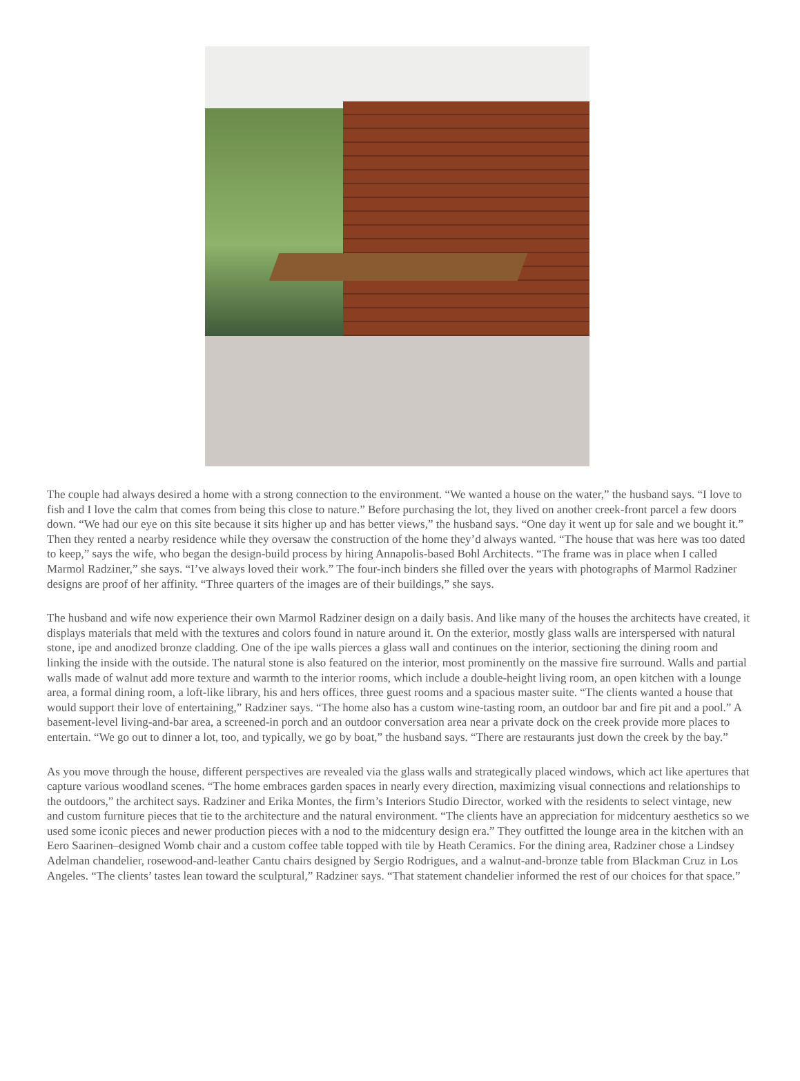The couple had always desired a home with a strong connection to the environment. “We wanted a house on the water,” the husband says. “I love to fish and I love the calm that comes from being this close to nature.” Before purchasing the lot, they lived on another creek-front parcel a few doors down. “We had our eye on this site because it sits higher up and has better views,” the husband says. “One day it went up for sale and we bought it.” Then they rented a nearby residence while they oversaw the construction of the home they’d always wanted. “The house that was here was too dated to keep,” says the wife, who began the design-build process by hiring Annapolis-based Bohl Architects. “The frame was in place when I called Marmol Radziner,” she says. “I’ve always loved their work.” The four-inch binders she filled over the years with photographs of Marmol Radziner designs are proof of her affinity. “Three quarters of the images are of their buildings,” she says.
The husband and wife now experience their own Marmol Radziner design on a daily basis. And like many of the houses the architects have created, it displays materials that meld with the textures and colors found in nature around it. On the exterior, mostly glass walls are interspersed with natural stone, ipe and anodized bronze cladding. One of the ipe walls pierces a glass wall and continues on the interior, sectioning the dining room and linking the inside with the outside. The natural stone is also featured on the interior, most prominently on the massive fire surround. Walls and partial walls made of walnut add more texture and warmth to the interior rooms, which include a double-height living room, an open kitchen with a lounge area, a formal dining room, a loft-like library, his and hers offices, three guest rooms and a spacious master suite. “The clients wanted a house that would support their love of entertaining,” Radziner says. “The home also has a custom wine-tasting room, an outdoor bar and fire pit and a pool.” A basement-level living-and-bar area, a screened-in porch and an outdoor conversation area near a private dock on the creek provide more places to entertain. “We go out to dinner a lot, too, and typically, we go by boat,” the husband says. “There are restaurants just down the creek by the bay.”
As you move through the house, different perspectives are revealed via the glass walls and strategically placed windows, which act like apertures that capture various woodland scenes. “The home embraces garden spaces in nearly every direction, maximizing visual connections and relationships to the outdoors,” the architect says. Radziner and Erika Montes, the firm’s Interiors Studio Director, worked with the residents to select vintage, new and custom furniture pieces that tie to the architecture and the natural environment. “The clients have an appreciation for midcentury aesthetics so we used some iconic pieces and newer production pieces with a nod to the midcentury design era.” They outfitted the lounge area in the kitchen with an Eero Saarinen–designed Womb chair and a custom coffee table topped with tile by Heath Ceramics. For the dining area, Radziner chose a Lindsey Adelman chandelier, rosewood-and-leather Cantu chairs designed by Sergio Rodrigues, and a walnut-and-bronze table from Blackman Cruz in Los Angeles. “The clients’ tastes lean toward the sculptural,” Radziner says. “That statement chandelier informed the rest of our choices for that space.”